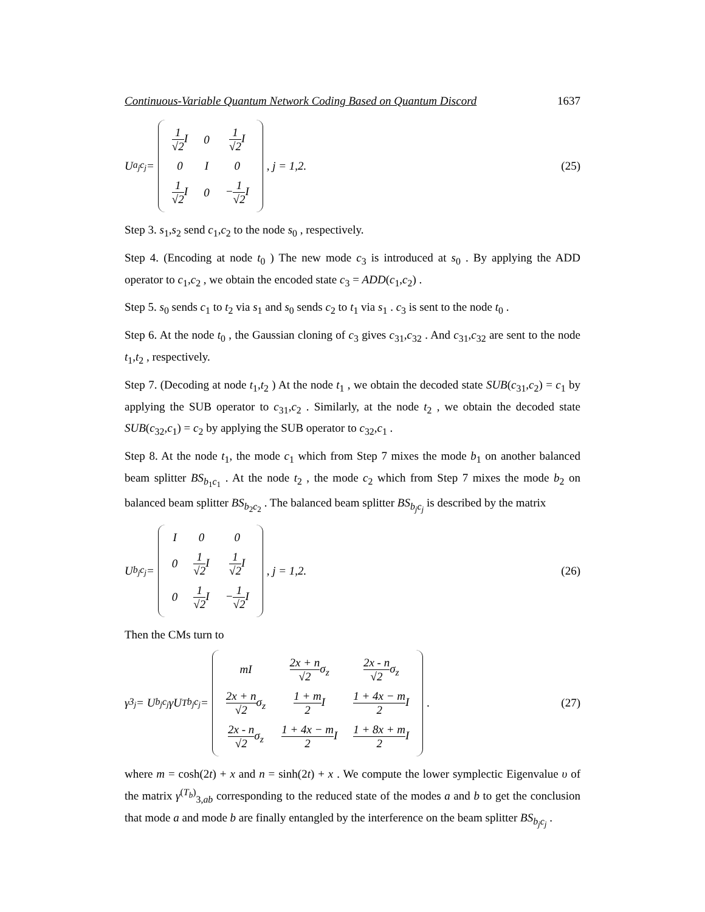Continuous-Variable Quantum Network Coding Based on Quantum Discord 1637
U<sub>a<sub>j</sub>c<sub>j</sub></sub> =
| 1 √2 I | 0 | 1 √2 I |
| 0 | I | 0 |
| 1 √2 I | 0 | − 1 √2 I |
, j = 1,2.
(25)
Step 3. s<sub>1</sub>,s<sub>2</sub> send c<sub>1</sub>,c<sub>2</sub> to the node s<sub>0</sub> , respectively.
Step 4. (Encoding at node t<sub>0</sub> ) The new mode c<sub>3</sub> is introduced at s<sub>0</sub> . By applying the ADD operator to c<sub>1</sub>,c<sub>2</sub> , we obtain the encoded state c<sub>3</sub> = ADD(c<sub>1</sub>,c<sub>2</sub>) .
Step 5. s<sub>0</sub> sends c<sub>1</sub> to t<sub>2</sub> via s<sub>1</sub> and s<sub>0</sub> sends c<sub>2</sub> to t<sub>1</sub> via s<sub>1</sub> . c<sub>3</sub> is sent to the node t<sub>0</sub> .
Step 6. At the node t<sub>0</sub> , the Gaussian cloning of c<sub>3</sub> gives c<sub>31</sub>,c<sub>32</sub> . And c<sub>31</sub>,c<sub>32</sub> are sent to the node t<sub>1</sub>,t<sub>2</sub> , respectively.
Step 7. (Decoding at node t<sub>1</sub>,t<sub>2</sub> ) At the node t<sub>1</sub> , we obtain the decoded state SUB(c<sub>31</sub>,c<sub>2</sub>) = c<sub>1</sub> by applying the SUB operator to c<sub>31</sub>,c<sub>2</sub> . Similarly, at the node t<sub>2</sub> , we obtain the decoded state SUB(c<sub>32</sub>,c<sub>1</sub>) = c<sub>2</sub> by applying the SUB operator to c<sub>32</sub>,c<sub>1</sub> .
Step 8. At the node t<sub>1</sub>, the mode c<sub>1</sub> which from Step 7 mixes the mode b<sub>1</sub> on another balanced beam splitter BS<sub>b<sub>1</sub>c<sub>1</sub></sub> . At the node t<sub>2</sub> , the mode c<sub>2</sub> which from Step 7 mixes the mode b<sub>2</sub> on balanced beam splitter BS<sub>b<sub>2</sub>c<sub>2</sub></sub> . The balanced beam splitter BS<sub>b<sub>j</sub>c<sub>j</sub></sub> is described by the matrix
U<sub>b<sub>j</sub>c<sub>j</sub></sub> =
| I | 0 | 0 |
| 0 | 1 √2 I | 1 √2 I |
| 0 | 1 √2 I | − 1 √2 I |
, j = 1,2.
(26)
Then the CMs turn to
γ<sub>3<sub>j</sub></sub> = U<sub>b<sub>j</sub>c<sub>j</sub></sub>γU<sup>T</sup><sub>b<sub>j</sub>c<sub>j</sub></sub> =
| mI | 2x + n √2 σ<sub>z</sub> | 2x - n √2 σ<sub>z</sub> |
| 2x + n √2 σ<sub>z</sub> | 1 + m 2 I | 1 + 4x − m 2 I |
| 2x - n √2 σ<sub>z</sub> | 1 + 4x − m 2 I | 1 + 8x + m 2 I |
.
(27)
where m = cosh(2t) + x and n = sinh(2t) + x . We compute the lower symplectic Eigenvalue υ of the matrix γ<sup>(T<sub>b</sub>)</sup><sub>3,ab</sub> corresponding to the reduced state of the modes a and b to get the conclusion that mode a and mode b are finally entangled by the interference on the beam splitter BS<sub>b<sub>j</sub>c<sub>j</sub></sub> .